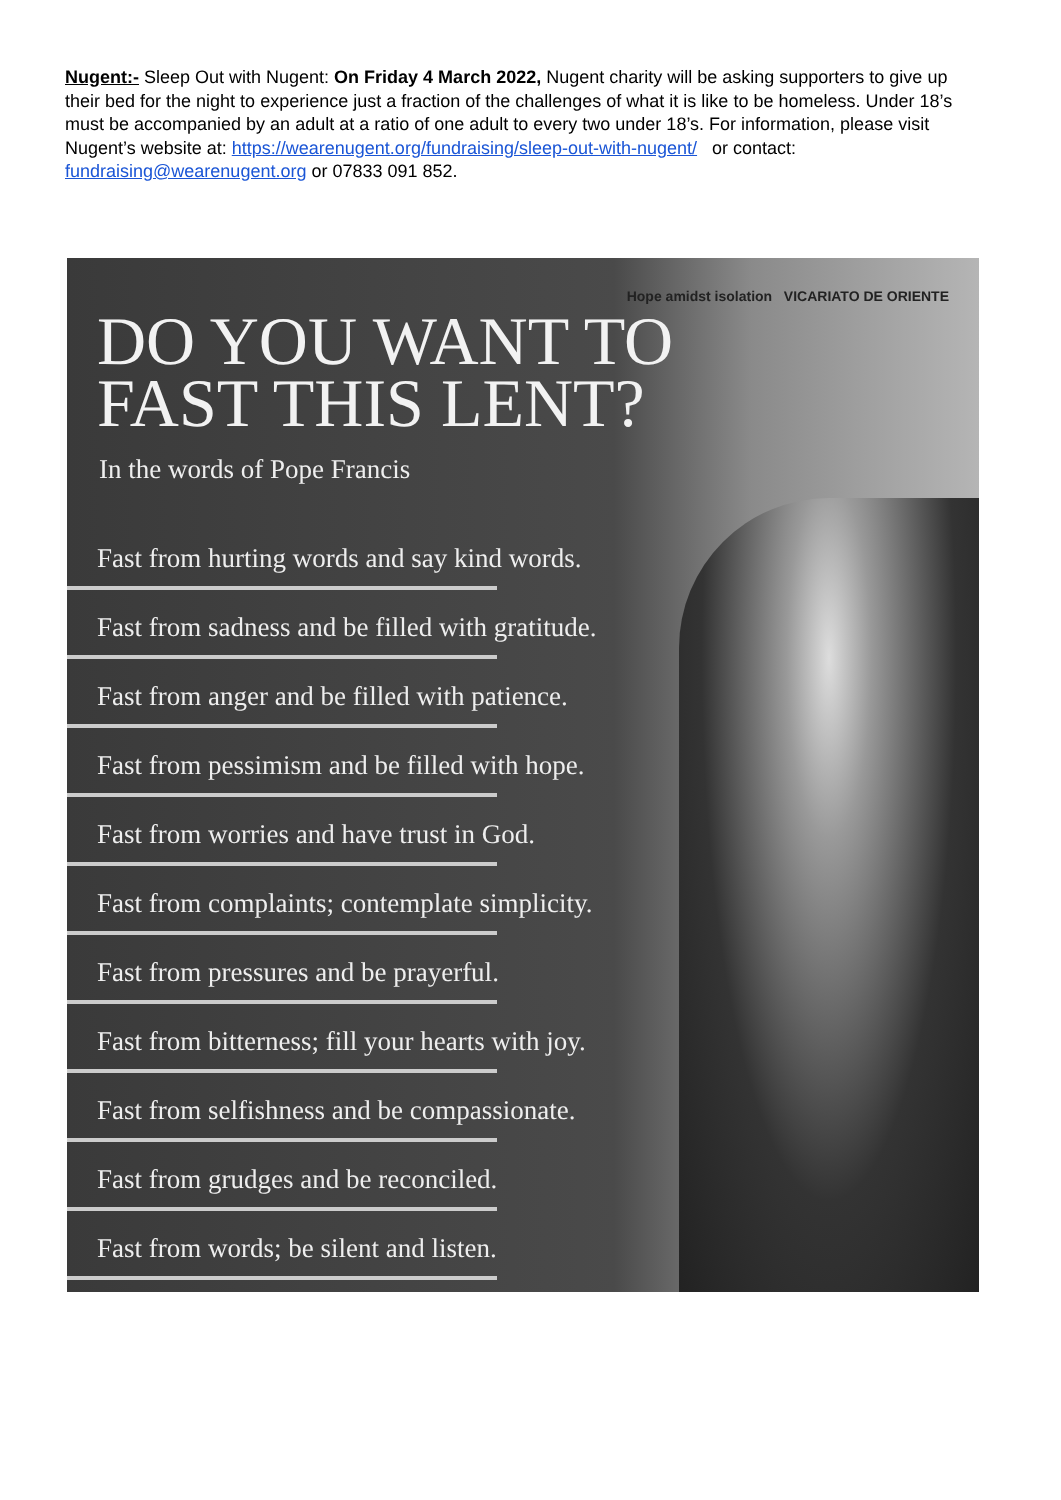Nugent:- Sleep Out with Nugent: On Friday 4 March 2022, Nugent charity will be asking supporters to give up their bed for the night to experience just a fraction of the challenges of what it is like to be homeless. Under 18’s must be accompanied by an adult at a ratio of one adult to every two under 18’s. For information, please visit Nugent’s website at: https://wearenugent.org/fundraising/sleep-out-with-nugent/ or contact: fundraising@wearenugent.org or 07833 091 852.
Hope amidst isolation VICARIATO DE ORIENTE
DO YOU WANT TO
FAST THIS LENT?
In the words of Pope Francis
Fast from hurting words and say kind words.
Fast from sadness and be filled with gratitude.
Fast from anger and be filled with patience.
Fast from pessimism and be filled with hope.
Fast from worries and have trust in God.
Fast from complaints; contemplate simplicity.
Fast from pressures and be prayerful.
Fast from bitterness; fill your hearts with joy.
Fast from selfishness and be compassionate.
Fast from grudges and be reconciled.
Fast from words; be silent and listen.